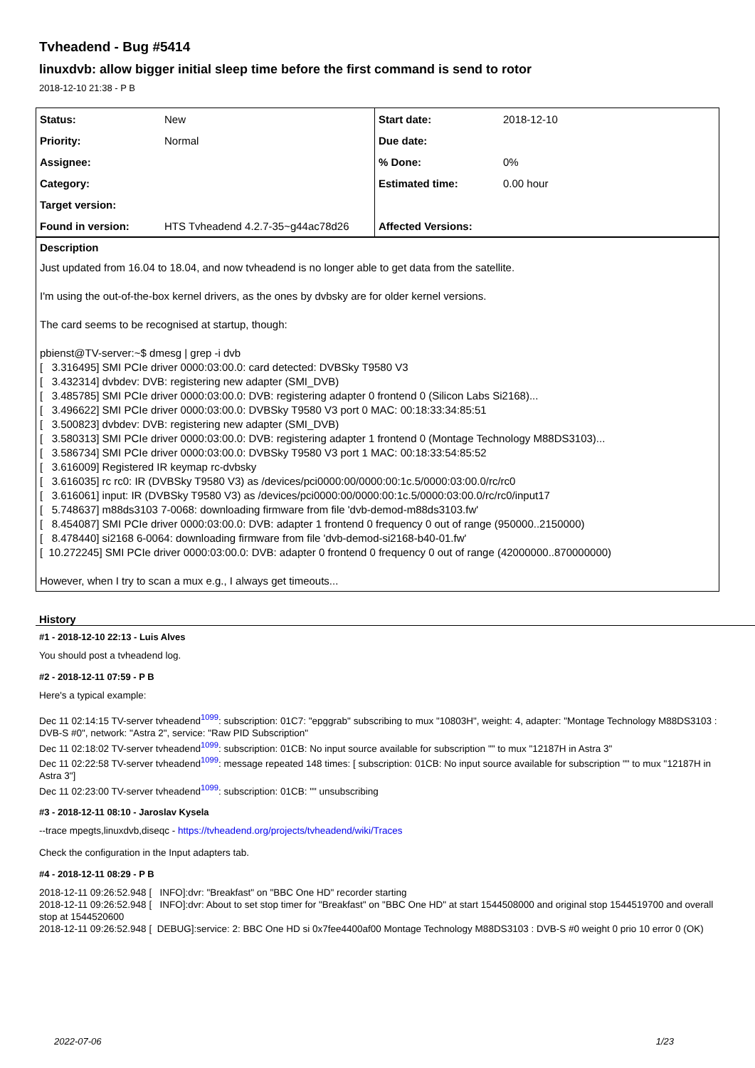Tvheadend - Bug #5414
linuxdvb: allow bigger initial sleep time before the first command is send to rotor
2018-12-10 21:38 - P B
| Status: | New | Start date: | 2018-12-10 |
| Priority: | Normal | Due date: | |
| Assignee: | | % Done: | 0% |
| Category: | | Estimated time: | 0.00 hour |
| Target version: | | | |
| Found in version: | HTS Tvheadend 4.2.7-35~g44ac78d26 | Affected Versions: | |
Description
Just updated from 16.04 to 18.04, and now tvheadend is no longer able to get data from the satellite.
I'm using the out-of-the-box kernel drivers, as the ones by dvbsky are for older kernel versions.
The card seems to be recognised at startup, though:
pbienst@TV-server:~$ dmesg | grep -i dvb
[ 3.316495] SMI PCIe driver 0000:03:00.0: card detected: DVBSky T9580 V3
[ 3.432314] dvbdev: DVB: registering new adapter (SMI_DVB)
[ 3.485785] SMI PCIe driver 0000:03:00.0: DVB: registering adapter 0 frontend 0 (Silicon Labs Si2168)...
[ 3.496622] SMI PCIe driver 0000:03:00.0: DVBSky T9580 V3 port 0 MAC: 00:18:33:34:85:51
[ 3.500823] dvbdev: DVB: registering new adapter (SMI_DVB)
[ 3.580313] SMI PCIe driver 0000:03:00.0: DVB: registering adapter 1 frontend 0 (Montage Technology M88DS3103)...
[ 3.586734] SMI PCIe driver 0000:03:00.0: DVBSky T9580 V3 port 1 MAC: 00:18:33:54:85:52
[ 3.616009] Registered IR keymap rc-dvbsky
[ 3.616035] rc rc0: IR (DVBSky T9580 V3) as /devices/pci0000:00/0000:00:1c.5/0000:03:00.0/rc/rc0
[ 3.616061] input: IR (DVBSky T9580 V3) as /devices/pci0000:00/0000:00:1c.5/0000:03:00.0/rc/rc0/input17
[ 5.748637] m88ds3103 7-0068: downloading firmware from file 'dvb-demod-m88ds3103.fw'
[ 8.454087] SMI PCIe driver 0000:03:00.0: DVB: adapter 1 frontend 0 frequency 0 out of range (950000..2150000)
[ 8.478440] si2168 6-0064: downloading firmware from file 'dvb-demod-si2168-b40-01.fw'
[ 10.272245] SMI PCIe driver 0000:03:00.0: DVB: adapter 0 frontend 0 frequency 0 out of range (42000000..870000000)
However, when I try to scan a mux e.g., I always get timeouts...
History
#1 - 2018-12-10 22:13 - Luis Alves
You should post a tvheadend log.
#2 - 2018-12-11 07:59 - P B
Here's a typical example:
Dec 11 02:14:15 TV-server tvheadend<sup>1099</sup>: subscription: 01C7: "epggrab" subscribing to mux "10803H", weight: 4, adapter: "Montage Technology M88DS3103 : DVB-S #0", network: "Astra 2", service: "Raw PID Subscription"
Dec 11 02:18:02 TV-server tvheadend<sup>1099</sup>: subscription: 01CB: No input source available for subscription "" to mux "12187H in Astra 3"
Dec 11 02:22:58 TV-server tvheadend<sup>1099</sup>: message repeated 148 times: [ subscription: 01CB: No input source available for subscription "" to mux "12187H in Astra 3"]
Dec 11 02:23:00 TV-server tvheadend<sup>1099</sup>: subscription: 01CB: "" unsubscribing
#3 - 2018-12-11 08:10 - Jaroslav Kysela
--trace mpegts,linuxdvb,diseqc - https://tvheadend.org/projects/tvheadend/wiki/Traces
Check the configuration in the Input adapters tab.
#4 - 2018-12-11 08:29 - P B
2018-12-11 09:26:52.948 [ INFO]:dvr: "Breakfast" on "BBC One HD" recorder starting
2018-12-11 09:26:52.948 [ INFO]:dvr: About to set stop timer for "Breakfast" on "BBC One HD" at start 1544508000 and original stop 1544519700 and overall stop at 1544520600
2018-12-11 09:26:52.948 [ DEBUG]:service: 2: BBC One HD si 0x7fee4400af00 Montage Technology M88DS3103 : DVB-S #0 weight 0 prio 10 error 0 (OK)
2022-07-06 1/23